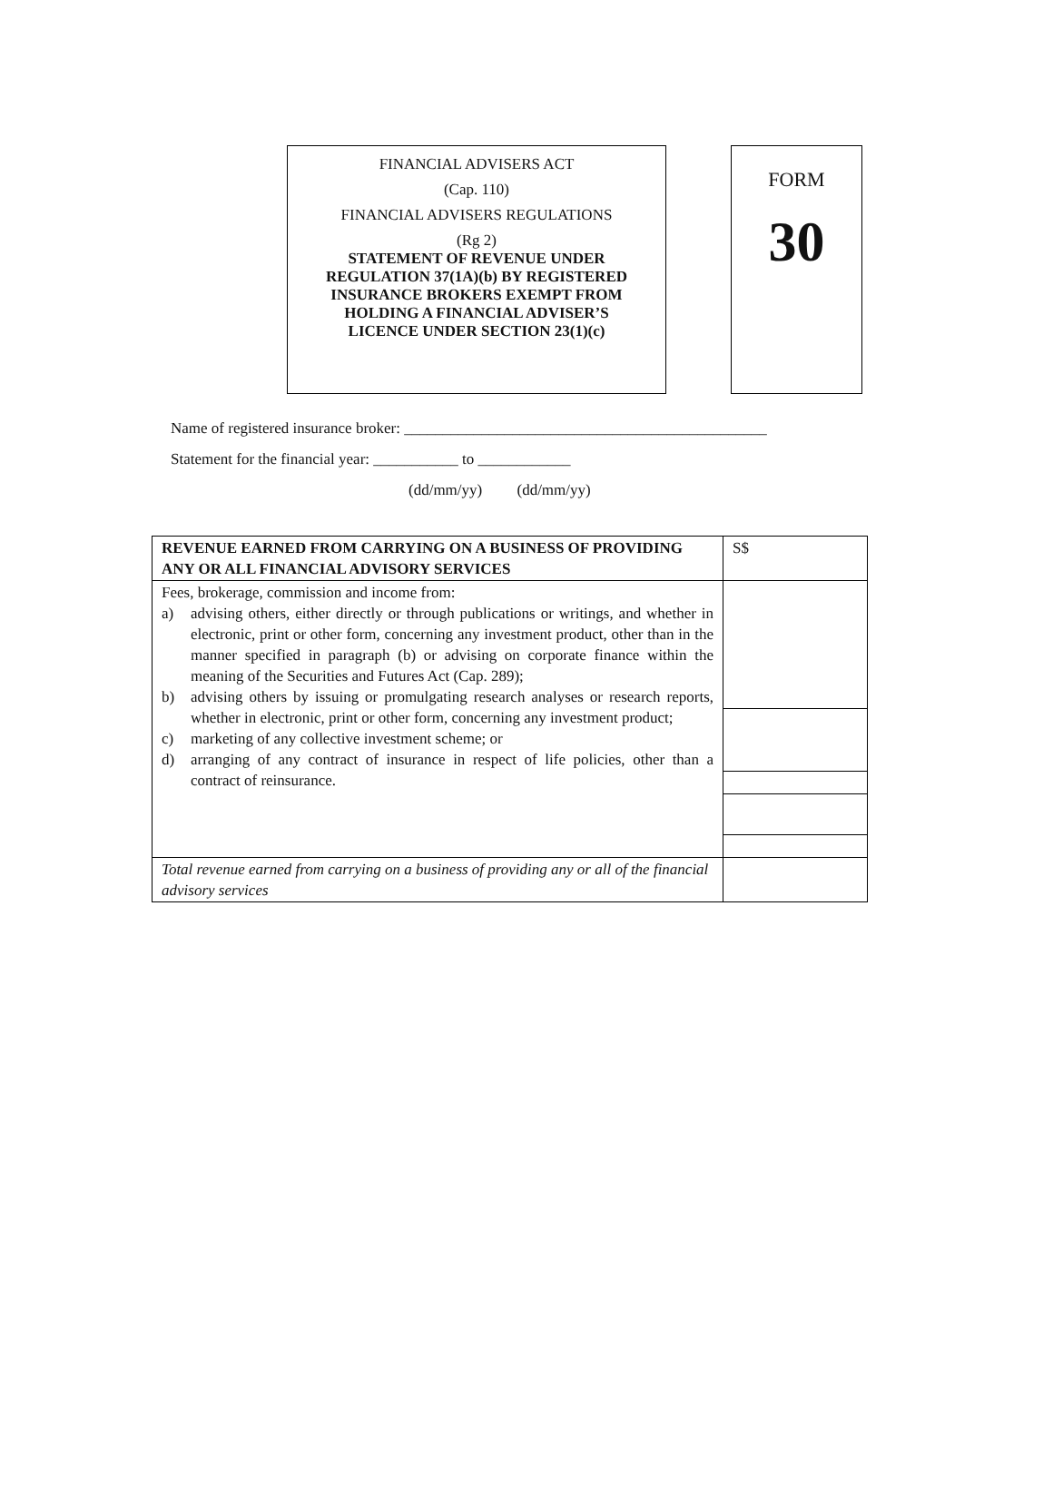FINANCIAL ADVISERS ACT
(Cap. 110)
FINANCIAL ADVISERS REGULATIONS
(Rg 2)
STATEMENT OF REVENUE UNDER
REGULATION 37(1A)(b) BY REGISTERED
INSURANCE BROKERS EXEMPT FROM
HOLDING A FINANCIAL ADVISER’S
LICENCE UNDER SECTION 23(1)(c)
FORM
30
Name of registered insurance broker: _______________________________________________
Statement for the financial year: ___________ to ____________
(dd/mm/yy) (dd/mm/yy)
| REVENUE EARNED FROM CARRYING ON A BUSINESS OF PROVIDING ANY OR ALL FINANCIAL ADVISORY SERVICES | S$ |
| Fees, brokerage, commission and income from: a) advising others, either directly or through publications or writings, and whether in electronic, print or other form, concerning any investment product, other than in the manner specified in paragraph (b) or advising on corporate finance within the meaning of the Securities and Futures Act (Cap. 289); b) advising others by issuing or promulgating research analyses or research reports, whether in electronic, print or other form, concerning any investment product; c) marketing of any collective investment scheme; or d) arranging of any contract of insurance in respect of life policies, other than a contract of reinsurance. | |
| Total revenue earned from carrying on a business of providing any or all of the financial advisory services | |